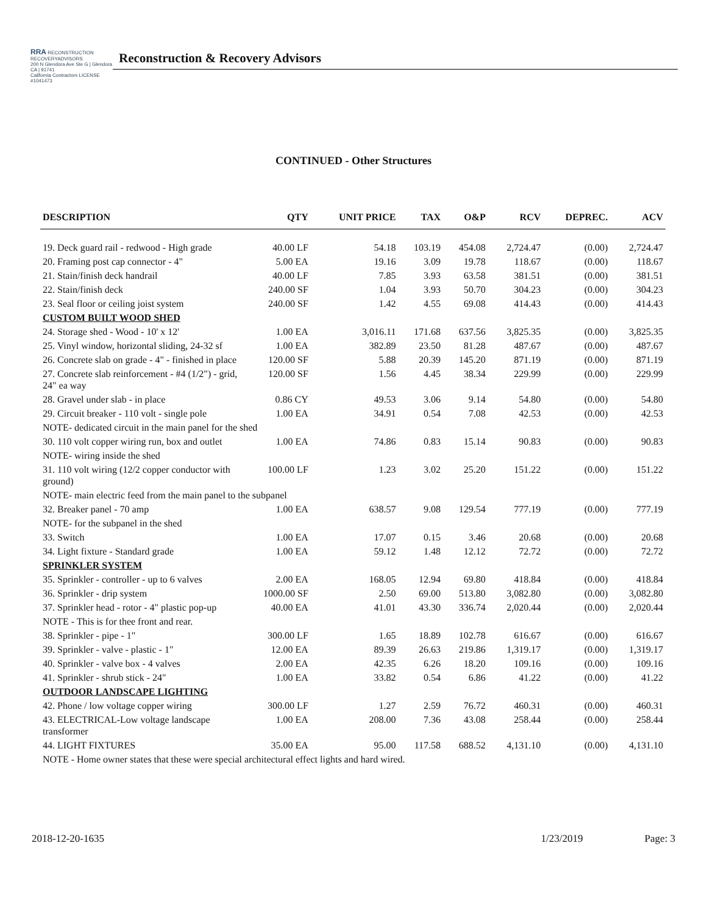RRA RECONSTRUCTION RECOVERYADVISORS
200 N Glendora Ave Ste G | Glendora CA | 91741
California Contractors LICENSE #1041473
Reconstruction & Recovery Advisors
CONTINUED - Other Structures
| DESCRIPTION | QTY | UNIT PRICE | TAX | O&P | RCV | DEPREC. | ACV |
| --- | --- | --- | --- | --- | --- | --- | --- |
| 19. Deck guard rail - redwood - High grade | 40.00 LF | 54.18 | 103.19 | 454.08 | 2,724.47 | (0.00) | 2,724.47 |
| 20. Framing post cap connector - 4" | 5.00 EA | 19.16 | 3.09 | 19.78 | 118.67 | (0.00) | 118.67 |
| 21. Stain/finish deck handrail | 40.00 LF | 7.85 | 3.93 | 63.58 | 381.51 | (0.00) | 381.51 |
| 22. Stain/finish deck | 240.00 SF | 1.04 | 3.93 | 50.70 | 304.23 | (0.00) | 304.23 |
| 23. Seal floor or ceiling joist system | 240.00 SF | 1.42 | 4.55 | 69.08 | 414.43 | (0.00) | 414.43 |
| CUSTOM BUILT WOOD SHED | | | | | | | |
| 24. Storage shed - Wood - 10' x 12' | 1.00 EA | 3,016.11 | 171.68 | 637.56 | 3,825.35 | (0.00) | 3,825.35 |
| 25. Vinyl window, horizontal sliding, 24-32 sf | 1.00 EA | 382.89 | 23.50 | 81.28 | 487.67 | (0.00) | 487.67 |
| 26. Concrete slab on grade - 4" - finished in place | 120.00 SF | 5.88 | 20.39 | 145.20 | 871.19 | (0.00) | 871.19 |
| 27. Concrete slab reinforcement - #4 (1/2") - grid, 24" ea way | 120.00 SF | 1.56 | 4.45 | 38.34 | 229.99 | (0.00) | 229.99 |
| 28. Gravel under slab - in place | 0.86 CY | 49.53 | 3.06 | 9.14 | 54.80 | (0.00) | 54.80 |
| 29. Circuit breaker - 110 volt - single pole | 1.00 EA | 34.91 | 0.54 | 7.08 | 42.53 | (0.00) | 42.53 |
| NOTE- dedicated circuit in the main panel for the shed | | | | | | | |
| 30. 110 volt copper wiring run, box and outlet | 1.00 EA | 74.86 | 0.83 | 15.14 | 90.83 | (0.00) | 90.83 |
| NOTE- wiring inside the shed | | | | | | | |
| 31. 110 volt wiring (12/2 copper conductor with ground) | 100.00 LF | 1.23 | 3.02 | 25.20 | 151.22 | (0.00) | 151.22 |
| NOTE- main electric feed from the main panel to the subpanel | | | | | | | |
| 32. Breaker panel - 70 amp | 1.00 EA | 638.57 | 9.08 | 129.54 | 777.19 | (0.00) | 777.19 |
| NOTE- for the subpanel in the shed | | | | | | | |
| 33. Switch | 1.00 EA | 17.07 | 0.15 | 3.46 | 20.68 | (0.00) | 20.68 |
| 34. Light fixture - Standard grade | 1.00 EA | 59.12 | 1.48 | 12.12 | 72.72 | (0.00) | 72.72 |
| SPRINKLER SYSTEM | | | | | | | |
| 35. Sprinkler - controller - up to 6 valves | 2.00 EA | 168.05 | 12.94 | 69.80 | 418.84 | (0.00) | 418.84 |
| 36. Sprinkler - drip system | 1000.00 SF | 2.50 | 69.00 | 513.80 | 3,082.80 | (0.00) | 3,082.80 |
| 37. Sprinkler head - rotor - 4" plastic pop-up | 40.00 EA | 41.01 | 43.30 | 336.74 | 2,020.44 | (0.00) | 2,020.44 |
| NOTE - This is for thee front and rear. | | | | | | | |
| 38. Sprinkler - pipe - 1" | 300.00 LF | 1.65 | 18.89 | 102.78 | 616.67 | (0.00) | 616.67 |
| 39. Sprinkler - valve - plastic - 1" | 12.00 EA | 89.39 | 26.63 | 219.86 | 1,319.17 | (0.00) | 1,319.17 |
| 40. Sprinkler - valve box - 4 valves | 2.00 EA | 42.35 | 6.26 | 18.20 | 109.16 | (0.00) | 109.16 |
| 41. Sprinkler - shrub stick - 24" | 1.00 EA | 33.82 | 0.54 | 6.86 | 41.22 | (0.00) | 41.22 |
| OUTDOOR LANDSCAPE LIGHTING | | | | | | | |
| 42. Phone / low voltage copper wiring | 300.00 LF | 1.27 | 2.59 | 76.72 | 460.31 | (0.00) | 460.31 |
| 43. ELECTRICAL-Low voltage landscape transformer | 1.00 EA | 208.00 | 7.36 | 43.08 | 258.44 | (0.00) | 258.44 |
| 44. LIGHT FIXTURES | 35.00 EA | 95.00 | 117.58 | 688.52 | 4,131.10 | (0.00) | 4,131.10 |
| NOTE - Home owner states that these were special architectural effect lights and hard wired. | | | | | | | |
2018-12-20-1635 1/23/2019 Page: 3